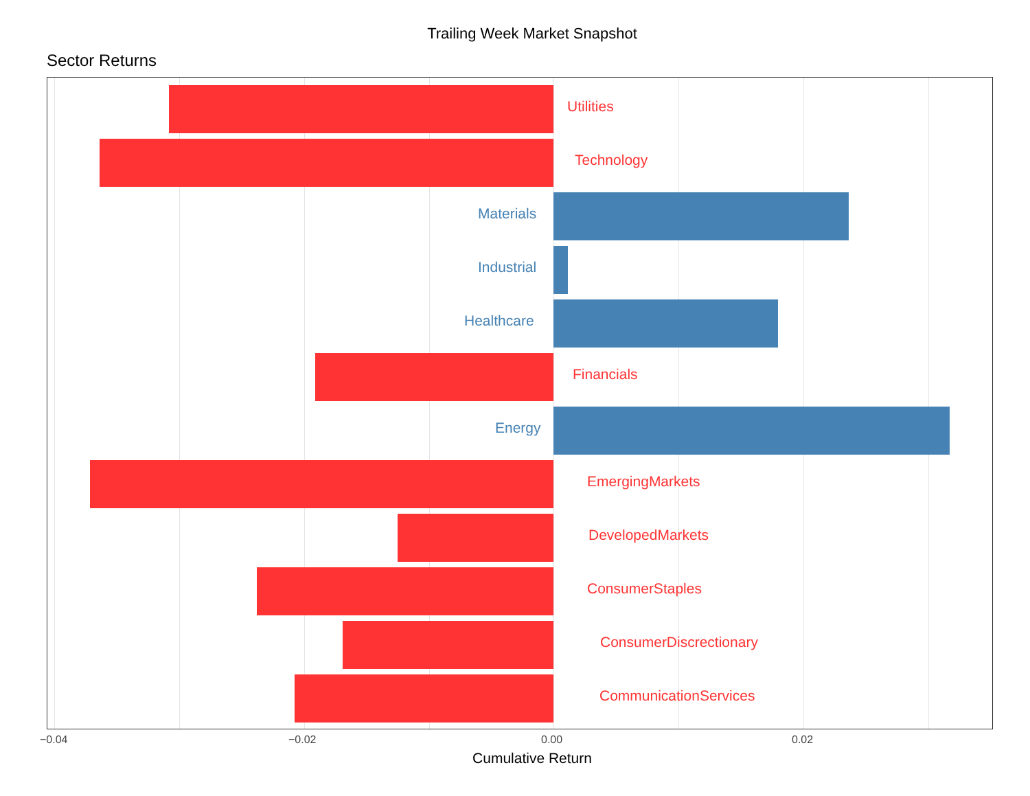Trailing Week Market Snapshot
Sector Returns
Utilities
Technology
Materials
Industrial
Healthcare
Financials
Energy
EmergingMarkets
DevelopedMarkets
ConsumerStaples
ConsumerDiscrectionary
CommunicationServices
−0.04 −0.02 0.00 0.02
Cumulative Return